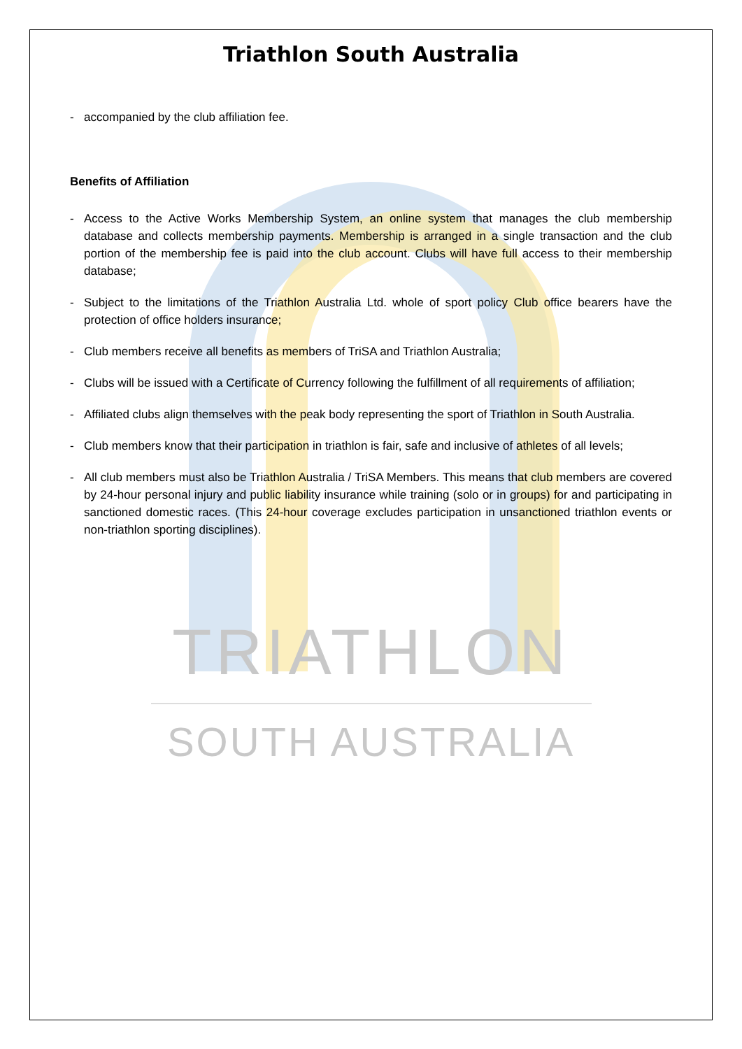Triathlon South Australia
- accompanied by the club affiliation fee.
Benefits of Affiliation
- Access to the Active Works Membership System, an online system that manages the club membership database and collects membership payments. Membership is arranged in a single transaction and the club portion of the membership fee is paid into the club account. Clubs will have full access to their membership database;
- Subject to the limitations of the Triathlon Australia Ltd. whole of sport policy Club office bearers have the protection of office holders insurance;
- Club members receive all benefits as members of TriSA and Triathlon Australia;
- Clubs will be issued with a Certificate of Currency following the fulfillment of all requirements of affiliation;
- Affiliated clubs align themselves with the peak body representing the sport of Triathlon in South Australia.
- Club members know that their participation in triathlon is fair, safe and inclusive of athletes of all levels;
- All club members must also be Triathlon Australia / TriSA Members. This means that club members are covered by 24-hour personal injury and public liability insurance while training (solo or in groups) for and participating in sanctioned domestic races. (This 24-hour coverage excludes participation in unsanctioned triathlon events or non-triathlon sporting disciplines).
TRIATHLON
SOUTH AUSTRALIA